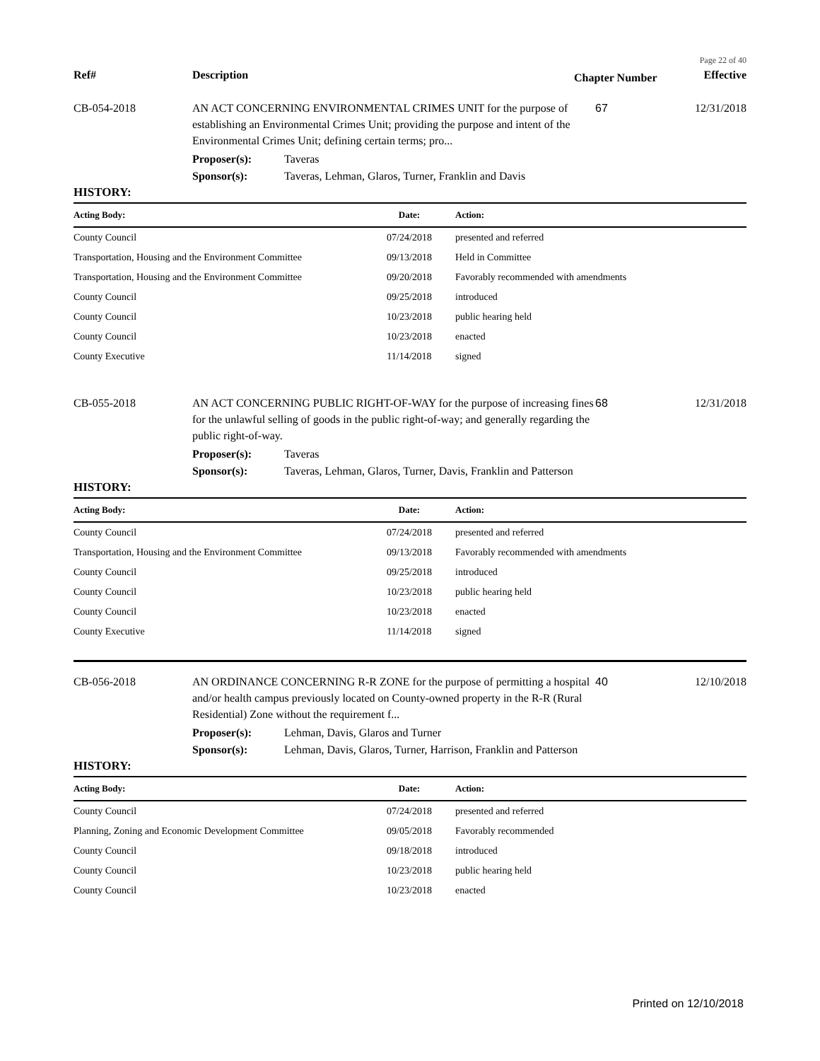Page 22 of 40
Ref# Description
Chapter Number
Effective
CB-054-2018 AN ACT CONCERNING ENVIRONMENTAL CRIMES UNIT for the purpose of establishing an Environmental Crimes Unit; providing the purpose and intent of the Environmental Crimes Unit; defining certain terms; pro...
67 12/31/2018
Proposer(s): Taveras
Sponsor(s): Taveras, Lehman, Glaros, Turner, Franklin and Davis
HISTORY:
| Acting Body: | Date: | Action: |
| --- | --- | --- |
| County Council | 07/24/2018 | presented and referred |
| Transportation, Housing and the Environment Committee | 09/13/2018 | Held in Committee |
| Transportation, Housing and the Environment Committee | 09/20/2018 | Favorably recommended with amendments |
| County Council | 09/25/2018 | introduced |
| County Council | 10/23/2018 | public hearing held |
| County Council | 10/23/2018 | enacted |
| County Executive | 11/14/2018 | signed |
CB-055-2018 AN ACT CONCERNING PUBLIC RIGHT-OF-WAY for the purpose of increasing fines for the unlawful selling of goods in the public right-of-way; and generally regarding the public right-of-way.
68 12/31/2018
Proposer(s): Taveras
Sponsor(s): Taveras, Lehman, Glaros, Turner, Davis, Franklin and Patterson
HISTORY:
| Acting Body: | Date: | Action: |
| --- | --- | --- |
| County Council | 07/24/2018 | presented and referred |
| Transportation, Housing and the Environment Committee | 09/13/2018 | Favorably recommended with amendments |
| County Council | 09/25/2018 | introduced |
| County Council | 10/23/2018 | public hearing held |
| County Council | 10/23/2018 | enacted |
| County Executive | 11/14/2018 | signed |
CB-056-2018 AN ORDINANCE CONCERNING R-R ZONE for the purpose of permitting a hospital and/or health campus previously located on County-owned property in the R-R (Rural Residential) Zone without the requirement f...
40 12/10/2018
Proposer(s): Lehman, Davis, Glaros and Turner
Sponsor(s): Lehman, Davis, Glaros, Turner, Harrison, Franklin and Patterson
HISTORY:
| Acting Body: | Date: | Action: |
| --- | --- | --- |
| County Council | 07/24/2018 | presented and referred |
| Planning, Zoning and Economic Development Committee | 09/05/2018 | Favorably recommended |
| County Council | 09/18/2018 | introduced |
| County Council | 10/23/2018 | public hearing held |
| County Council | 10/23/2018 | enacted |
Printed on 12/10/2018